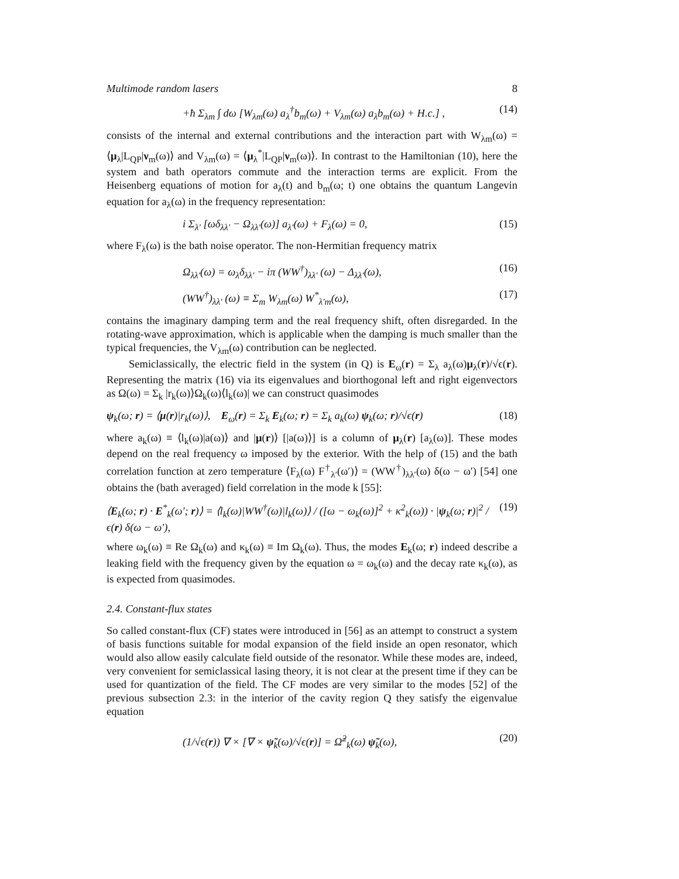Multimode random lasers 8
+ħ Σ<sub>λm</sub> ∫ dω [W<sub>λm</sub>(ω) a<sub>λ</sub><sup>†</sup>b<sub>m</sub>(ω) + V<sub>λm</sub>(ω) a<sub>λ</sub>b<sub>m</sub>(ω) + H.c.] , (14)
consists of the internal and external contributions and the interaction part with W<sub>λm</sub>(ω) = ⟨μ<sub>λ</sub>|L<sub>QP</sub>|ν<sub>m</sub>(ω)⟩ and V<sub>λm</sub>(ω) = ⟨μ<sub>λ</sub><sup>*</sup>|L<sub>QP</sub>|ν<sub>m</sub>(ω)⟩. In contrast to the Hamiltonian (10), here the system and bath operators commute and the interaction terms are explicit. From the Heisenberg equations of motion for a<sub>λ</sub>(t) and b<sub>m</sub>(ω; t) one obtains the quantum Langevin equation for a<sub>λ</sub>(ω) in the frequency representation:
i Σ<sub>λ′</sub> [ωδ<sub>λλ′</sub> − Ω<sub>λλ′</sub>(ω)] a<sub>λ′</sub>(ω) + F<sub>λ</sub>(ω) = 0, (15)
where F<sub>λ</sub>(ω) is the bath noise operator. The non-Hermitian frequency matrix
Ω<sub>λλ′</sub>(ω) = ω<sub>λ</sub>δ<sub>λλ′</sub> − iπ (WW<sup>†</sup>)<sub>λλ′</sub> (ω) − Δ<sub>λλ′</sub>(ω), (16)
(WW<sup>†</sup>)<sub>λλ′</sub> (ω) ≡ Σ<sub>m</sub> W<sub>λm</sub>(ω) W<sup>*</sup><sub>λ′m</sub>(ω), (17)
contains the imaginary damping term and the real frequency shift, often disregarded. In the rotating-wave approximation, which is applicable when the damping is much smaller than the typical frequencies, the V<sub>λm</sub>(ω) contribution can be neglected.
Semiclassically, the electric field in the system (in Q) is E<sub>ω</sub>(r) = Σ<sub>λ</sub> a<sub>λ</sub>(ω)μ<sub>λ</sub>(r)/√ϵ(r). Representing the matrix (16) via its eigenvalues and biorthogonal left and right eigenvectors as Ω(ω) = Σ<sub>k</sub> |r<sub>k</sub>(ω)⟩Ω<sub>k</sub>(ω)⟨l<sub>k</sub>(ω)| we can construct quasimodes
ψ<sub>k</sub>(ω; r) = ⟨μ(r)|r<sub>k</sub>(ω)⟩, E<sub>ω</sub>(r) = Σ<sub>k</sub> E<sub>k</sub>(ω; r) = Σ<sub>k</sub> a<sub>k</sub>(ω) ψ<sub>k</sub>(ω; r)/√ϵ(r) (18)
where a<sub>k</sub>(ω) ≡ ⟨l<sub>k</sub>(ω)|a(ω)⟩ and |μ(r)⟩ [|a(ω)⟩] is a column of μ<sub>λ</sub>(r) [a<sub>λ</sub>(ω)]. These modes depend on the real frequency ω imposed by the exterior. With the help of (15) and the bath correlation function at zero temperature ⟨F<sub>λ</sub>(ω) F<sup>†</sup><sub>λ′</sub>(ω′)⟩ = (WW<sup>†</sup>)<sub>λλ′</sub>(ω) δ(ω − ω′) [54] one obtains the (bath averaged) field correlation in the mode k [55]:
⟨E<sub>k</sub>(ω; r) · E<sup>*</sup><sub>k</sub>(ω′; r)⟩ = ⟨l<sub>k</sub>(ω)|WW<sup>†</sup>(ω)|l<sub>k</sub>(ω)⟩ / ([ω − ω<sub>k</sub>(ω)]<sup>2</sup> + κ<sup>2</sup><sub>k</sub>(ω)) · |ψ<sub>k</sub>(ω; r)|<sup>2</sup> / ϵ(r) δ(ω − ω′), (19)
where ω<sub>k</sub>(ω) ≡ Re Ω<sub>k</sub>(ω) and κ<sub>k</sub>(ω) ≡ Im Ω<sub>k</sub>(ω). Thus, the modes E<sub>k</sub>(ω; r) indeed describe a leaking field with the frequency given by the equation ω = ω<sub>k</sub>(ω) and the decay rate κ<sub>k</sub>(ω), as is expected from quasimodes.
2.4. Constant-flux states
So called constant-flux (CF) states were introduced in [56] as an attempt to construct a system of basis functions suitable for modal expansion of the field inside an open resonator, which would also allow easily calculate field outside of the resonator. While these modes are, indeed, very convenient for semiclassical lasing theory, it is not clear at the present time if they can be used for quantization of the field. The CF modes are very similar to the modes [52] of the previous subsection 2.3: in the interior of the cavity region Q they satisfy the eigenvalue equation
(1/√ϵ(r)) ∇ × [∇ × ψ̃<sub>k</sub>(ω)/√ϵ(r)] = Ω̃<sup>2</sup><sub>k</sub>(ω) ψ̃<sub>k</sub>(ω), (20)